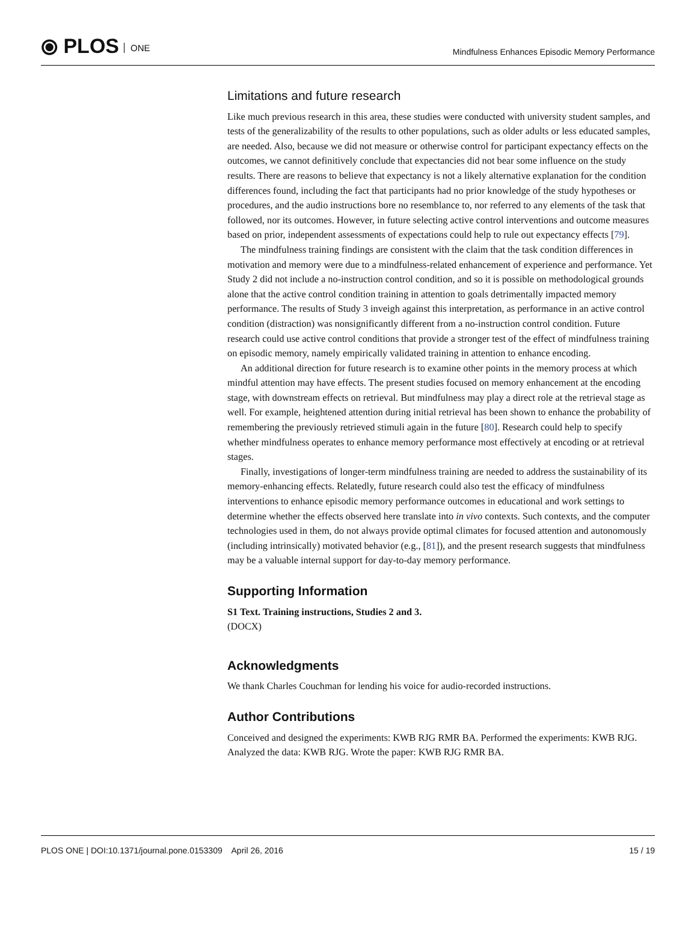⦿ PLOS ONE
Mindfulness Enhances Episodic Memory Performance
Limitations and future research
Like much previous research in this area, these studies were conducted with university student samples, and tests of the generalizability of the results to other populations, such as older adults or less educated samples, are needed. Also, because we did not measure or otherwise control for participant expectancy effects on the outcomes, we cannot definitively conclude that expectancies did not bear some influence on the study results. There are reasons to believe that expectancy is not a likely alternative explanation for the condition differences found, including the fact that participants had no prior knowledge of the study hypotheses or procedures, and the audio instructions bore no resemblance to, nor referred to any elements of the task that followed, nor its outcomes. However, in future selecting active control interventions and outcome measures based on prior, independent assessments of expectations could help to rule out expectancy effects [79].
The mindfulness training findings are consistent with the claim that the task condition differences in motivation and memory were due to a mindfulness-related enhancement of experience and performance. Yet Study 2 did not include a no-instruction control condition, and so it is possible on methodological grounds alone that the active control condition training in attention to goals detrimentally impacted memory performance. The results of Study 3 inveigh against this interpretation, as performance in an active control condition (distraction) was nonsignificantly different from a no-instruction control condition. Future research could use active control conditions that provide a stronger test of the effect of mindfulness training on episodic memory, namely empirically validated training in attention to enhance encoding.
An additional direction for future research is to examine other points in the memory process at which mindful attention may have effects. The present studies focused on memory enhancement at the encoding stage, with downstream effects on retrieval. But mindfulness may play a direct role at the retrieval stage as well. For example, heightened attention during initial retrieval has been shown to enhance the probability of remembering the previously retrieved stimuli again in the future [80]. Research could help to specify whether mindfulness operates to enhance memory performance most effectively at encoding or at retrieval stages.
Finally, investigations of longer-term mindfulness training are needed to address the sustainability of its memory-enhancing effects. Relatedly, future research could also test the efficacy of mindfulness interventions to enhance episodic memory performance outcomes in educational and work settings to determine whether the effects observed here translate into in vivo contexts. Such contexts, and the computer technologies used in them, do not always provide optimal climates for focused attention and autonomously (including intrinsically) motivated behavior (e.g., [81]), and the present research suggests that mindfulness may be a valuable internal support for day-to-day memory performance.
Supporting Information
S1 Text. Training instructions, Studies 2 and 3.
(DOCX)
Acknowledgments
We thank Charles Couchman for lending his voice for audio-recorded instructions.
Author Contributions
Conceived and designed the experiments: KWB RJG RMR BA. Performed the experiments: KWB RJG. Analyzed the data: KWB RJG. Wrote the paper: KWB RJG RMR BA.
PLOS ONE | DOI:10.1371/journal.pone.0153309 April 26, 2016 15 / 19